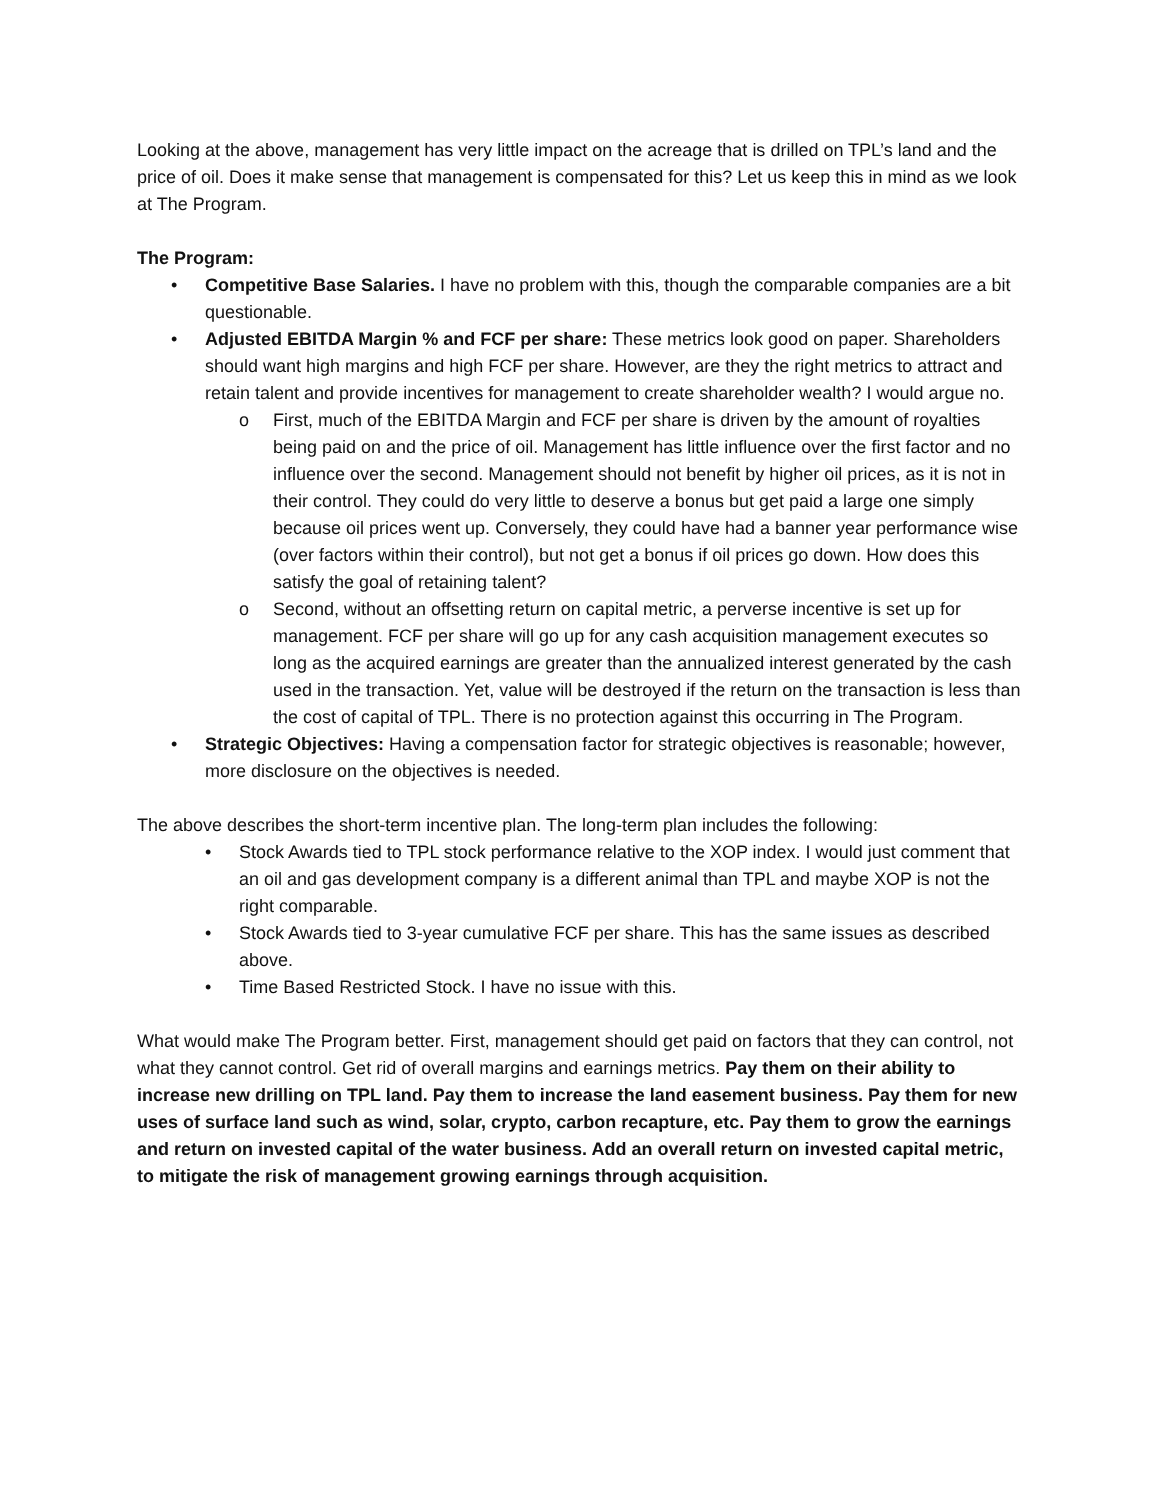Looking at the above, management has very little impact on the acreage that is drilled on TPL’s land and the price of oil. Does it make sense that management is compensated for this? Let us keep this in mind as we look at The Program.
The Program:
• Competitive Base Salaries. I have no problem with this, though the comparable companies are a bit questionable.
• Adjusted EBITDA Margin % and FCF per share: These metrics look good on paper. Shareholders should want high margins and high FCF per share. However, are they the right metrics to attract and retain talent and provide incentives for management to create shareholder wealth? I would argue no.
o First, much of the EBITDA Margin and FCF per share is driven by the amount of royalties being paid on and the price of oil. Management has little influence over the first factor and no influence over the second. Management should not benefit by higher oil prices, as it is not in their control. They could do very little to deserve a bonus but get paid a large one simply because oil prices went up. Conversely, they could have had a banner year performance wise (over factors within their control), but not get a bonus if oil prices go down. How does this satisfy the goal of retaining talent?
o Second, without an offsetting return on capital metric, a perverse incentive is set up for management. FCF per share will go up for any cash acquisition management executes so long as the acquired earnings are greater than the annualized interest generated by the cash used in the transaction. Yet, value will be destroyed if the return on the transaction is less than the cost of capital of TPL. There is no protection against this occurring in The Program.
• Strategic Objectives: Having a compensation factor for strategic objectives is reasonable; however, more disclosure on the objectives is needed.
The above describes the short-term incentive plan. The long-term plan includes the following:
• Stock Awards tied to TPL stock performance relative to the XOP index. I would just comment that an oil and gas development company is a different animal than TPL and maybe XOP is not the right comparable.
• Stock Awards tied to 3-year cumulative FCF per share. This has the same issues as described above.
• Time Based Restricted Stock. I have no issue with this.
What would make The Program better. First, management should get paid on factors that they can control, not what they cannot control. Get rid of overall margins and earnings metrics. Pay them on their ability to increase new drilling on TPL land. Pay them to increase the land easement business. Pay them for new uses of surface land such as wind, solar, crypto, carbon recapture, etc. Pay them to grow the earnings and return on invested capital of the water business. Add an overall return on invested capital metric, to mitigate the risk of management growing earnings through acquisition.